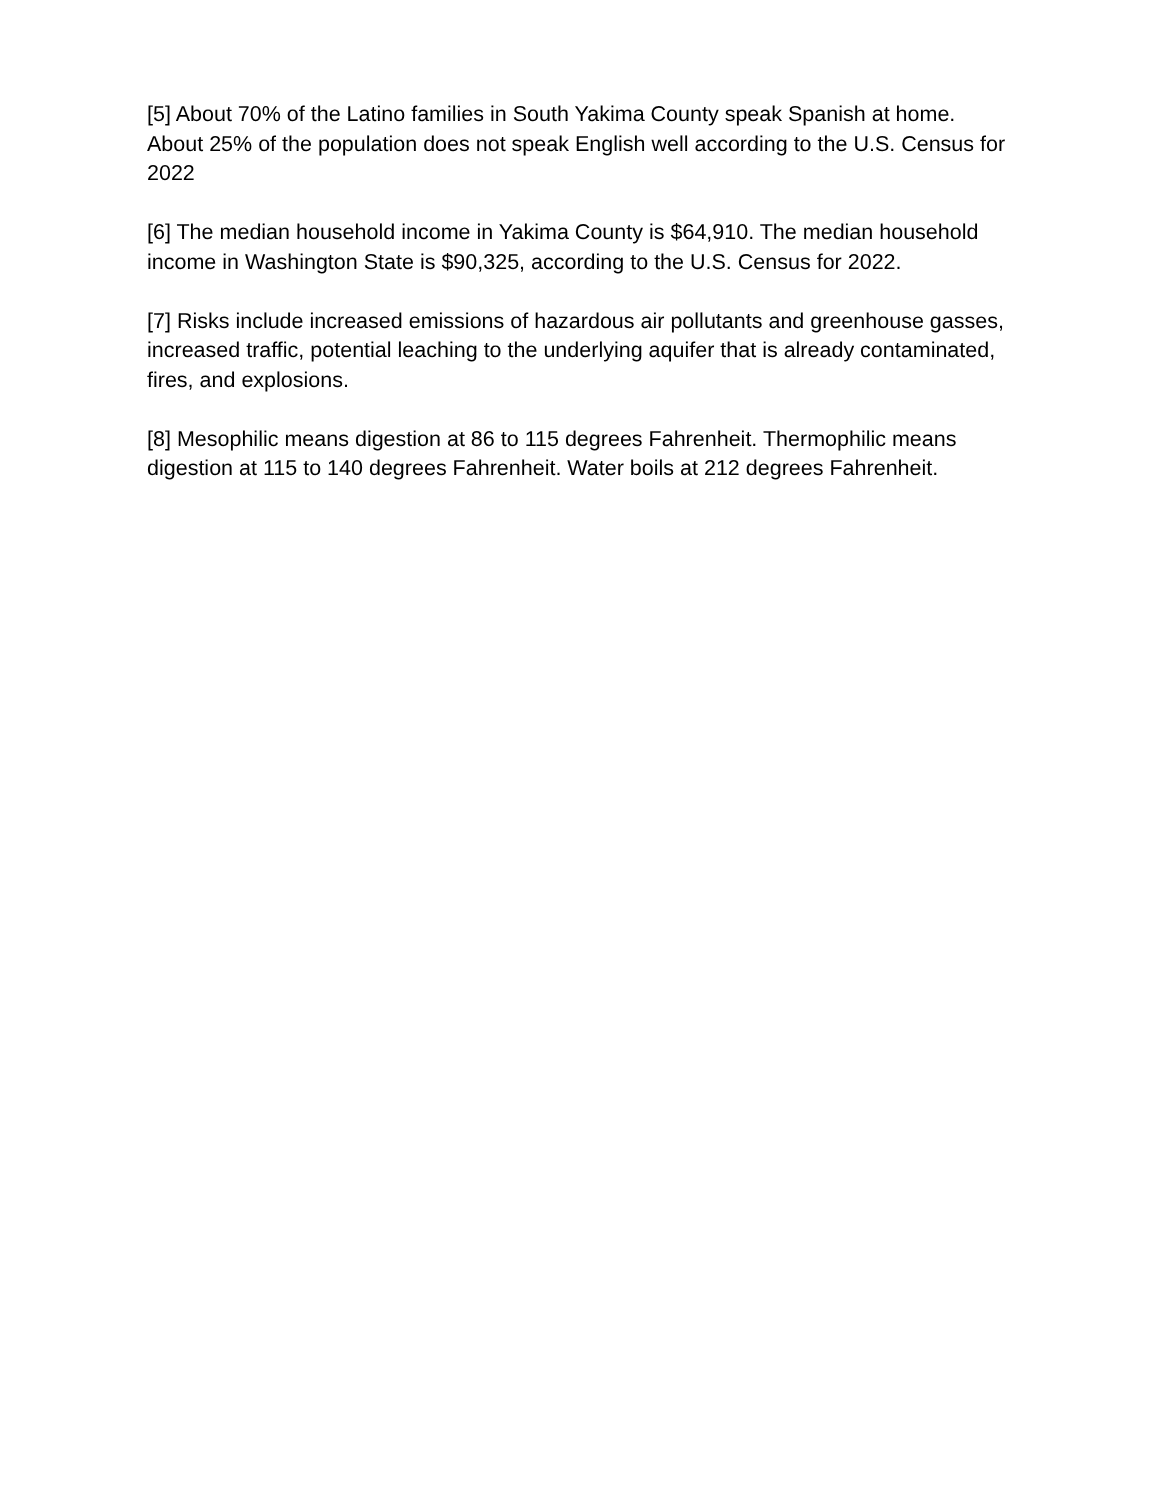[5] About 70% of the Latino families in South Yakima County speak Spanish at home. About 25% of the population does not speak English well according to the U.S. Census for 2022
[6] The median household income in Yakima County is $64,910. The median household income in Washington State is $90,325, according to the U.S. Census for 2022.
[7] Risks include increased emissions of hazardous air pollutants and greenhouse gasses, increased traffic, potential leaching to the underlying aquifer that is already contaminated, fires, and explosions.
[8] Mesophilic means digestion at 86 to 115 degrees Fahrenheit. Thermophilic means digestion at 115 to 140 degrees Fahrenheit. Water boils at 212 degrees Fahrenheit.